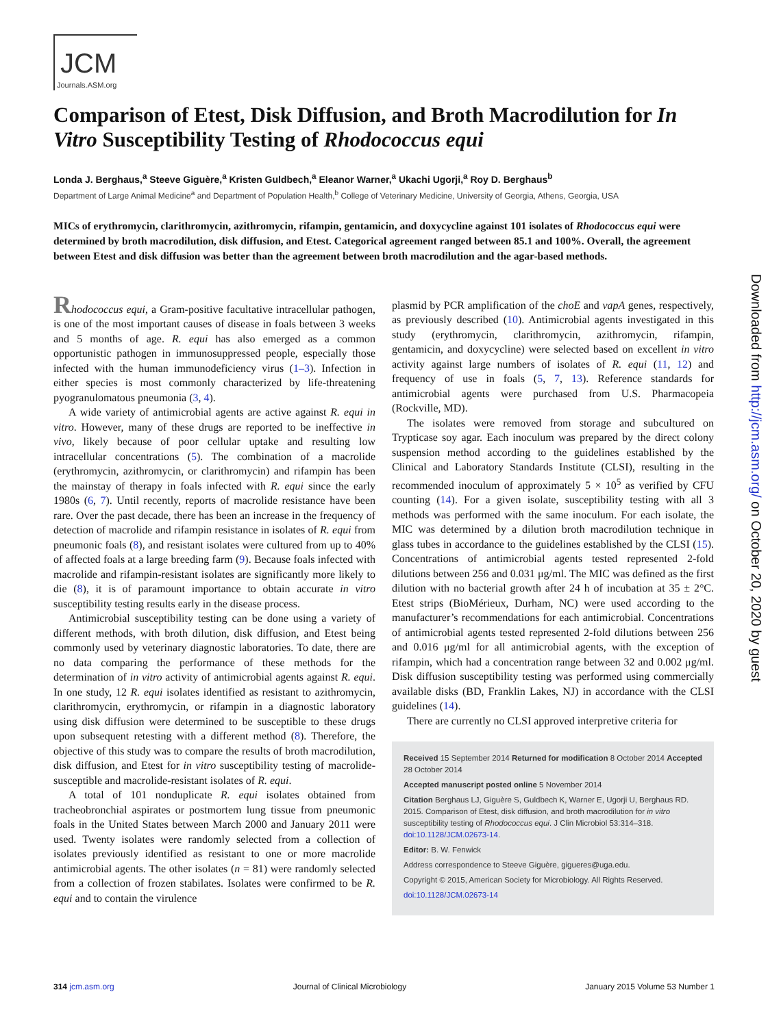JCM
Journals.ASM.org
Comparison of Etest, Disk Diffusion, and Broth Macrodilution for In Vitro Susceptibility Testing of Rhodococcus equi
Londa J. Berghaus,<sup>a</sup> Steeve Giguère,<sup>a</sup> Kristen Guldbech,<sup>a</sup> Eleanor Warner,<sup>a</sup> Ukachi Ugorji,<sup>a</sup> Roy D. Berghaus<sup>b</sup>
Department of Large Animal Medicine<sup>a</sup> and Department of Population Health,<sup>b</sup> College of Veterinary Medicine, University of Georgia, Athens, Georgia, USA
MICs of erythromycin, clarithromycin, azithromycin, rifampin, gentamicin, and doxycycline against 101 isolates of Rhodococcus equi were determined by broth macrodilution, disk diffusion, and Etest. Categorical agreement ranged between 85.1 and 100%. Overall, the agreement between Etest and disk diffusion was better than the agreement between broth macrodilution and the agar-based methods.
Rhodococcus equi, a Gram-positive facultative intracellular pathogen, is one of the most important causes of disease in foals between 3 weeks and 5 months of age. R. equi has also emerged as a common opportunistic pathogen in immunosuppressed people, especially those infected with the human immunodeficiency virus (1–3). Infection in either species is most commonly characterized by life-threatening pyogranulomatous pneumonia (3, 4).
A wide variety of antimicrobial agents are active against R. equi in vitro. However, many of these drugs are reported to be ineffective in vivo, likely because of poor cellular uptake and resulting low intracellular concentrations (5). The combination of a macrolide (erythromycin, azithromycin, or clarithromycin) and rifampin has been the mainstay of therapy in foals infected with R. equi since the early 1980s (6, 7). Until recently, reports of macrolide resistance have been rare. Over the past decade, there has been an increase in the frequency of detection of macrolide and rifampin resistance in isolates of R. equi from pneumonic foals (8), and resistant isolates were cultured from up to 40% of affected foals at a large breeding farm (9). Because foals infected with macrolide and rifampin-resistant isolates are significantly more likely to die (8), it is of paramount importance to obtain accurate in vitro susceptibility testing results early in the disease process.
Antimicrobial susceptibility testing can be done using a variety of different methods, with broth dilution, disk diffusion, and Etest being commonly used by veterinary diagnostic laboratories. To date, there are no data comparing the performance of these methods for the determination of in vitro activity of antimicrobial agents against R. equi. In one study, 12 R. equi isolates identified as resistant to azithromycin, clarithromycin, erythromycin, or rifampin in a diagnostic laboratory using disk diffusion were determined to be susceptible to these drugs upon subsequent retesting with a different method (8). Therefore, the objective of this study was to compare the results of broth macrodilution, disk diffusion, and Etest for in vitro susceptibility testing of macrolide-susceptible and macrolide-resistant isolates of R. equi.
A total of 101 nonduplicate R. equi isolates obtained from tracheobronchial aspirates or postmortem lung tissue from pneumonic foals in the United States between March 2000 and January 2011 were used. Twenty isolates were randomly selected from a collection of isolates previously identified as resistant to one or more macrolide antimicrobial agents. The other isolates (n = 81) were randomly selected from a collection of frozen stabilates. Isolates were confirmed to be R. equi and to contain the virulence
plasmid by PCR amplification of the choE and vapA genes, respectively, as previously described (10). Antimicrobial agents investigated in this study (erythromycin, clarithromycin, azithromycin, rifampin, gentamicin, and doxycycline) were selected based on excellent in vitro activity against large numbers of isolates of R. equi (11, 12) and frequency of use in foals (5, 7, 13). Reference standards for antimicrobial agents were purchased from U.S. Pharmacopeia (Rockville, MD).
The isolates were removed from storage and subcultured on Trypticase soy agar. Each inoculum was prepared by the direct colony suspension method according to the guidelines established by the Clinical and Laboratory Standards Institute (CLSI), resulting in the recommended inoculum of approximately 5 × 10<sup>5</sup> as verified by CFU counting (14). For a given isolate, susceptibility testing with all 3 methods was performed with the same inoculum. For each isolate, the MIC was determined by a dilution broth macrodilution technique in glass tubes in accordance to the guidelines established by the CLSI (15). Concentrations of antimicrobial agents tested represented 2-fold dilutions between 256 and 0.031 μg/ml. The MIC was defined as the first dilution with no bacterial growth after 24 h of incubation at 35 ± 2°C. Etest strips (BioMérieux, Durham, NC) were used according to the manufacturer’s recommendations for each antimicrobial. Concentrations of antimicrobial agents tested represented 2-fold dilutions between 256 and 0.016 μg/ml for all antimicrobial agents, with the exception of rifampin, which had a concentration range between 32 and 0.002 μg/ml. Disk diffusion susceptibility testing was performed using commercially available disks (BD, Franklin Lakes, NJ) in accordance with the CLSI guidelines (14).
There are currently no CLSI approved interpretive criteria for
Received 15 September 2014 Returned for modification 8 October 2014 Accepted 28 October 2014
Accepted manuscript posted online 5 November 2014
Citation Berghaus LJ, Giguère S, Guldbech K, Warner E, Ugorji U, Berghaus RD. 2015. Comparison of Etest, disk diffusion, and broth macrodilution for in vitro susceptibility testing of Rhodococcus equi. J Clin Microbiol 53:314–318. doi:10.1128/JCM.02673-14.
Editor: B. W. Fenwick
Address correspondence to Steeve Giguère, gigueres@uga.edu.
Copyright © 2015, American Society for Microbiology. All Rights Reserved.
doi:10.1128/JCM.02673-14
Downloaded from http://jcm.asm.org/ on October 20, 2020 by guest
314 jcm.asm.org Journal of Clinical Microbiology January 2015 Volume 53 Number 1